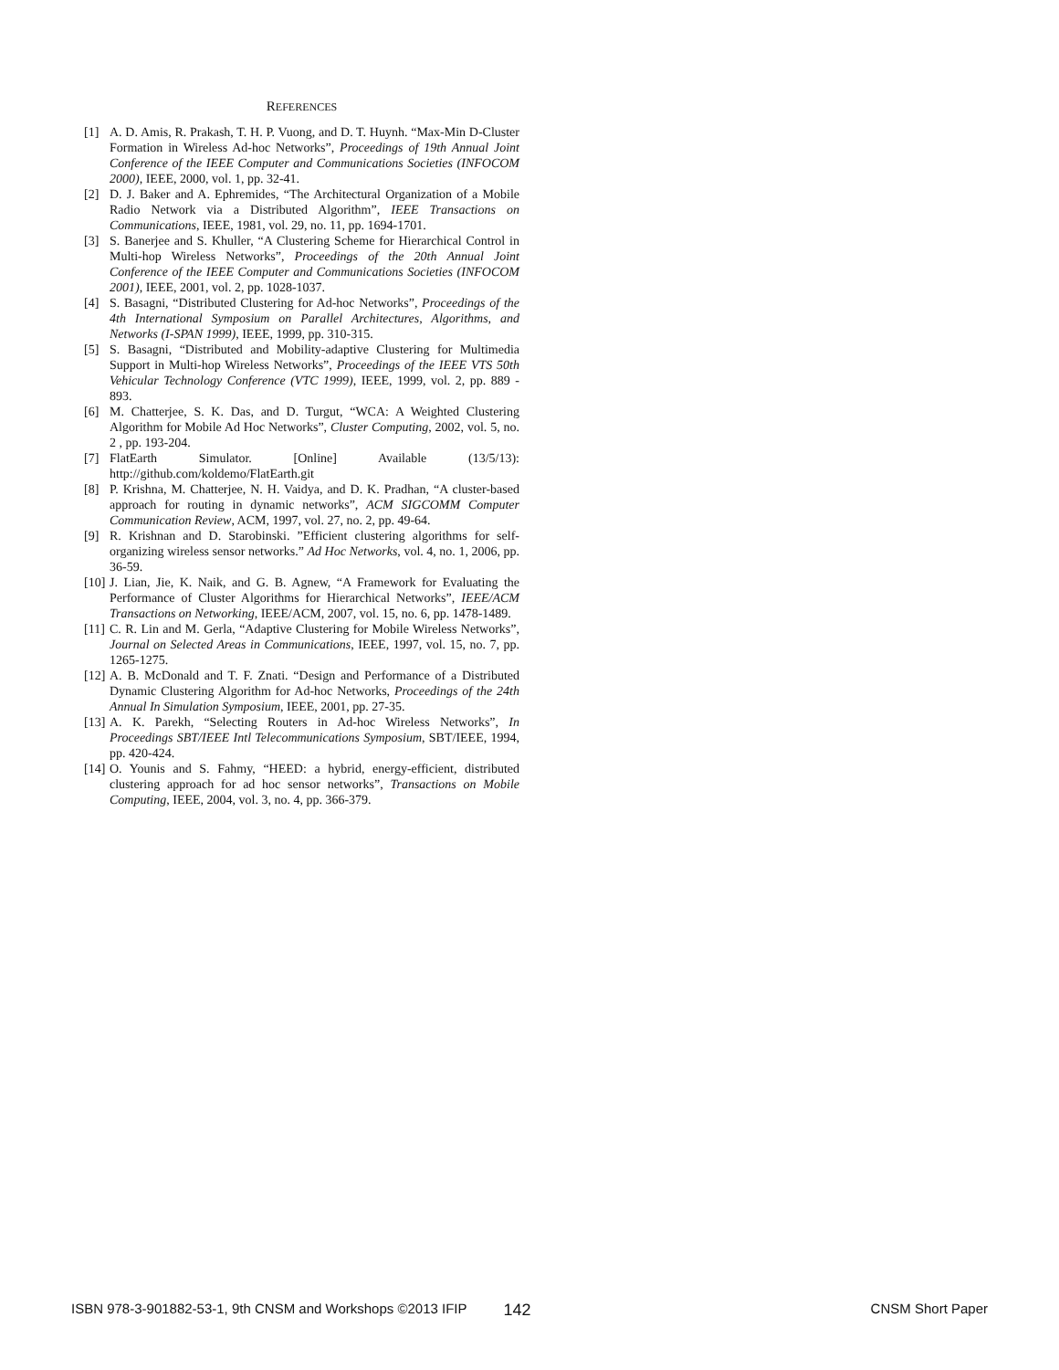REFERENCES
[1] A. D. Amis, R. Prakash, T. H. P. Vuong, and D. T. Huynh. “Max-Min D-Cluster Formation in Wireless Ad-hoc Networks”, Proceedings of 19th Annual Joint Conference of the IEEE Computer and Communications Societies (INFOCOM 2000), IEEE, 2000, vol. 1, pp. 32-41.
[2] D. J. Baker and A. Ephremides, “The Architectural Organization of a Mobile Radio Network via a Distributed Algorithm”, IEEE Transactions on Communications, IEEE, 1981, vol. 29, no. 11, pp. 1694-1701.
[3] S. Banerjee and S. Khuller, “A Clustering Scheme for Hierarchical Control in Multi-hop Wireless Networks”, Proceedings of the 20th Annual Joint Conference of the IEEE Computer and Communications Societies (INFOCOM 2001), IEEE, 2001, vol. 2, pp. 1028-1037.
[4] S. Basagni, “Distributed Clustering for Ad-hoc Networks”, Proceedings of the 4th International Symposium on Parallel Architectures, Algorithms, and Networks (I-SPAN 1999), IEEE, 1999, pp. 310-315.
[5] S. Basagni, “Distributed and Mobility-adaptive Clustering for Multimedia Support in Multi-hop Wireless Networks”, Proceedings of the IEEE VTS 50th Vehicular Technology Conference (VTC 1999), IEEE, 1999, vol. 2, pp. 889 - 893.
[6] M. Chatterjee, S. K. Das, and D. Turgut, “WCA: A Weighted Clustering Algorithm for Mobile Ad Hoc Networks”, Cluster Computing, 2002, vol. 5, no. 2 , pp. 193-204.
[7] FlatEarth Simulator. [Online] Available (13/5/13): http://github.com/koldemo/FlatEarth.git
[8] P. Krishna, M. Chatterjee, N. H. Vaidya, and D. K. Pradhan, “A cluster-based approach for routing in dynamic networks”, ACM SIGCOMM Computer Communication Review, ACM, 1997, vol. 27, no. 2, pp. 49-64.
[9] R. Krishnan and D. Starobinski. ”Efficient clustering algorithms for self-organizing wireless sensor networks.” Ad Hoc Networks, vol. 4, no. 1, 2006, pp. 36-59.
[10] J. Lian, Jie, K. Naik, and G. B. Agnew, “A Framework for Evaluating the Performance of Cluster Algorithms for Hierarchical Networks”, IEEE/ACM Transactions on Networking, IEEE/ACM, 2007, vol. 15, no. 6, pp. 1478-1489.
[11] C. R. Lin and M. Gerla, “Adaptive Clustering for Mobile Wireless Networks”, Journal on Selected Areas in Communications, IEEE, 1997, vol. 15, no. 7, pp. 1265-1275.
[12] A. B. McDonald and T. F. Znati. “Design and Performance of a Distributed Dynamic Clustering Algorithm for Ad-hoc Networks, Proceedings of the 24th Annual In Simulation Symposium, IEEE, 2001, pp. 27-35.
[13] A. K. Parekh, “Selecting Routers in Ad-hoc Wireless Networks”, In Proceedings SBT/IEEE Intl Telecommunications Symposium, SBT/IEEE, 1994, pp. 420-424.
[14] O. Younis and S. Fahmy, “HEED: a hybrid, energy-efficient, distributed clustering approach for ad hoc sensor networks”, Transactions on Mobile Computing, IEEE, 2004, vol. 3, no. 4, pp. 366-379.
ISBN 978-3-901882-53-1, 9th CNSM and Workshops ©2013 IFIP 142 CNSM Short Paper